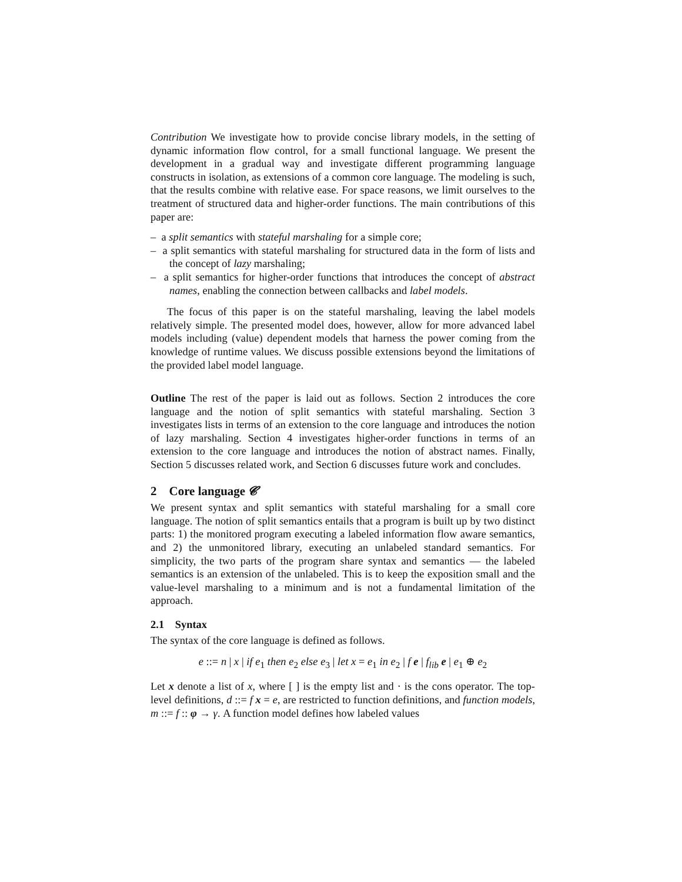Contribution We investigate how to provide concise library models, in the setting of dynamic information flow control, for a small functional language. We present the development in a gradual way and investigate different programming language constructs in isolation, as extensions of a common core language. The modeling is such, that the results combine with relative ease. For space reasons, we limit ourselves to the treatment of structured data and higher-order functions. The main contributions of this paper are:
– a split semantics with stateful marshaling for a simple core;
– a split semantics with stateful marshaling for structured data in the form of lists and the concept of lazy marshaling;
– a split semantics for higher-order functions that introduces the concept of abstract names, enabling the connection between callbacks and label models.
The focus of this paper is on the stateful marshaling, leaving the label models relatively simple. The presented model does, however, allow for more advanced label models including (value) dependent models that harness the power coming from the knowledge of runtime values. We discuss possible extensions beyond the limitations of the provided label model language.
Outline The rest of the paper is laid out as follows. Section 2 introduces the core language and the notion of split semantics with stateful marshaling. Section 3 investigates lists in terms of an extension to the core language and introduces the notion of lazy marshaling. Section 4 investigates higher-order functions in terms of an extension to the core language and introduces the notion of abstract names. Finally, Section 5 discusses related work, and Section 6 discusses future work and concludes.
2 Core language 𝓒
We present syntax and split semantics with stateful marshaling for a small core language. The notion of split semantics entails that a program is built up by two distinct parts: 1) the monitored program executing a labeled information flow aware semantics, and 2) the unmonitored library, executing an unlabeled standard semantics. For simplicity, the two parts of the program share syntax and semantics — the labeled semantics is an extension of the unlabeled. This is to keep the exposition small and the value-level marshaling to a minimum and is not a fundamental limitation of the approach.
2.1 Syntax
The syntax of the core language is defined as follows.
e ::= n | x | if e<sub>1</sub> then e<sub>2</sub> else e<sub>3</sub> | let x = e<sub>1</sub> in e<sub>2</sub> | f e | f<sub>lib</sub> e | e<sub>1</sub> ⊕ e<sub>2</sub>
Let x denote a list of x, where [ ] is the empty list and · is the cons operator. The top-level definitions, d ::= f x = e, are restricted to function definitions, and function models, m ::= f :: φ → γ. A function model defines how labeled values